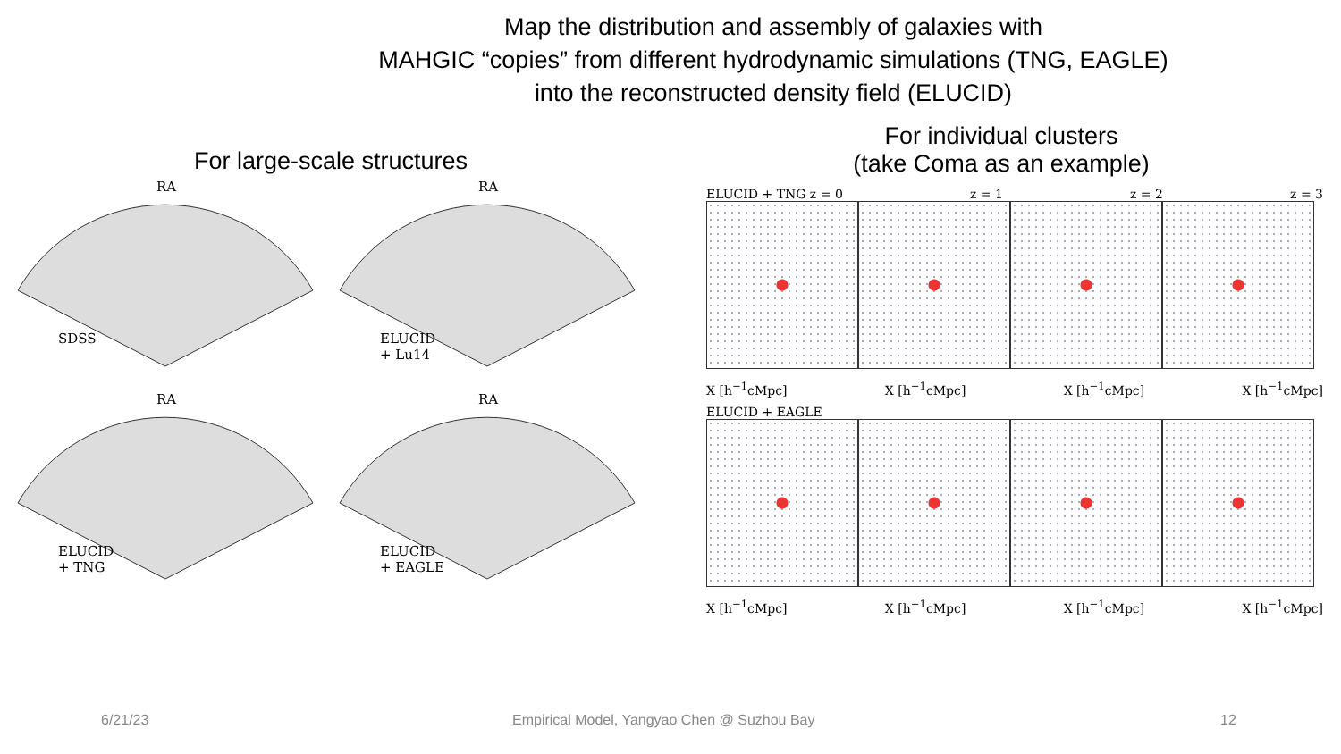Map the distribution and assembly of galaxies with
MAHGIC “copies” from different hydrodynamic simulations (TNG, EAGLE)
into the reconstructed density field (ELUCID)
For large-scale structures
RA
SDSS
RA
ELUCID
+ Lu14
RA
ELUCID
+ TNG
RA
ELUCID
+ EAGLE
For individual clusters
(take Coma as an example)
ELUCID + TNG z = 0 z = 1 z = 2 z = 3
X [h<sup>−1</sup>cMpc] X [h<sup>−1</sup>cMpc] X [h<sup>−1</sup>cMpc] X [h<sup>−1</sup>cMpc]
ELUCID + EAGLE
X [h<sup>−1</sup>cMpc] X [h<sup>−1</sup>cMpc] X [h<sup>−1</sup>cMpc] X [h<sup>−1</sup>cMpc]
6/21/23 Empirical Model, Yangyao Chen @ Suzhou Bay 12